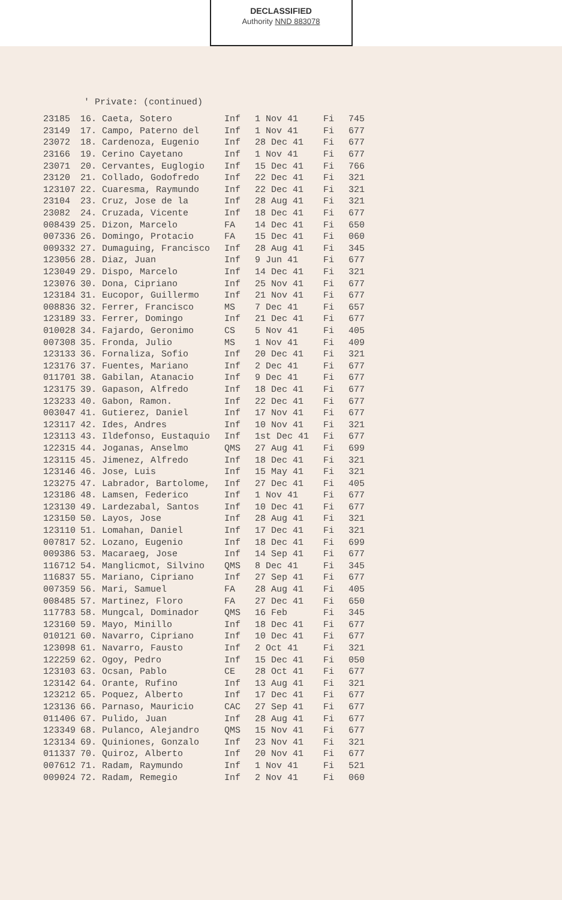DECLASSIFIED
Authority NND 883078
' Private: (continued)
| 23185 | 16. Caeta, Sotero | Inf | 1 Nov 41 | Fi | 745 |
| 23149 | 17. Campo, Paterno del | Inf | 1 Nov 41 | Fi | 677 |
| 23072 | 18. Cardenoza, Eugenio | Inf | 28 Dec 41 | Fi | 677 |
| 23166 | 19. Cerino Cayetano | Inf | 1 Nov 41 | Fi | 677 |
| 23071 | 20. Cervantes, Euglogio | Inf | 15 Dec 41 | Fi | 766 |
| 23120 | 21. Collado, Godofredo | Inf | 22 Dec 41 | Fi | 321 |
| 123107 | 22. Cuaresma, Raymundo | Inf | 22 Dec 41 | Fi | 321 |
| 23104 | 23. Cruz, Jose de la | Inf | 28 Aug 41 | Fi | 321 |
| 23082 | 24. Cruzada, Vicente | Inf | 18 Dec 41 | Fi | 677 |
| 008439 | 25. Dizon, Marcelo | FA | 14 Dec 41 | Fi | 650 |
| 007336 | 26. Domingo, Protacio | FA | 15 Dec 41 | Fi | 060 |
| 009332 | 27. Dumaguing, Francisco | Inf | 28 Aug 41 | Fi | 345 |
| 123056 | 28. Diaz, Juan | Inf | 9 Jun 41 | Fi | 677 |
| 123049 | 29. Dispo, Marcelo | Inf | 14 Dec 41 | Fi | 321 |
| 123076 | 30. Dona, Cipriano | Inf | 25 Nov 41 | Fi | 677 |
| 123184 | 31. Eucopor, Guillermo | Inf | 21 Nov 41 | Fi | 677 |
| 008836 | 32. Ferrer, Francisco | MS | 7 Dec 41 | Fi | 657 |
| 123189 | 33. Ferrer, Domingo | Inf | 21 Dec 41 | Fi | 677 |
| 010028 | 34. Fajardo, Geronimo | CS | 5 Nov 41 | Fi | 405 |
| 007308 | 35. Fronda, Julio | MS | 1 Nov 41 | Fi | 409 |
| 123133 | 36. Fornaliza, Sofio | Inf | 20 Dec 41 | Fi | 321 |
| 123176 | 37. Fuentes, Mariano | Inf | 2 Dec 41 | Fi | 677 |
| 011701 | 38. Gabilan, Atanacio | Inf | 9 Dec 41 | Fi | 677 |
| 123175 | 39. Gapason, Alfredo | Inf | 18 Dec 41 | Fi | 677 |
| 123233 | 40. Gabon, Ramon. | Inf | 22 Dec 41 | Fi | 677 |
| 003047 | 41. Gutierez, Daniel | Inf | 17 Nov 41 | Fi | 677 |
| 123117 | 42. Ides, Andres | Inf | 10 Nov 41 | Fi | 321 |
| 123113 | 43. Ildefonso, Eustaquio | Inf | 1st Dec 41 | Fi | 677 |
| 122315 | 44. Joganas, Anselmo | QMS | 27 Aug 41 | Fi | 699 |
| 123115 | 45. Jimenez, Alfredo | Inf | 18 Dec 41 | Fi | 321 |
| 123146 | 46. Jose, Luis | Inf | 15 May 41 | Fi | 321 |
| 123275 | 47. Labrador, Bartolome, | Inf | 27 Dec 41 | Fi | 405 |
| 123186 | 48. Lamsen, Federico | Inf | 1 Nov 41 | Fi | 677 |
| 123130 | 49. Lardezabal, Santos | Inf | 10 Dec 41 | Fi | 677 |
| 123150 | 50. Layos, Jose | Inf | 28 Aug 41 | Fi | 321 |
| 123110 | 51. Lomahan, Daniel | Inf | 17 Dec 41 | Fi | 321 |
| 007817 | 52. Lozano, Eugenio | Inf | 18 Dec 41 | Fi | 699 |
| 009386 | 53. Macaraeg, Jose | Inf | 14 Sep 41 | Fi | 677 |
| 116712 | 54. Manglicmot, Silvino | QMS | 8 Dec 41 | Fi | 345 |
| 116837 | 55. Mariano, Cipriano | Inf | 27 Sep 41 | Fi | 677 |
| 007359 | 56. Mari, Samuel | FA | 28 Aug 41 | Fi | 405 |
| 008485 | 57. Martinez, Floro | FA | 27 Dec 41 | Fi | 650 |
| 117783 | 58. Mungcal, Dominador | QMS | 16 Feb | Fi | 345 |
| 123160 | 59. Mayo, Minillo | Inf | 18 Dec 41 | Fi | 677 |
| 010121 | 60. Navarro, Cipriano | Inf | 10 Dec 41 | Fi | 677 |
| 123098 | 61. Navarro, Fausto | Inf | 2 Oct 41 | Fi | 321 |
| 122259 | 62. Ogoy, Pedro | Inf | 15 Dec 41 | Fi | 050 |
| 123103 | 63. Ocsan, Pablo | CE | 28 Oct 41 | Fi | 677 |
| 123142 | 64. Orante, Rufino | Inf | 13 Aug 41 | Fi | 321 |
| 123212 | 65. Poquez, Alberto | Inf | 17 Dec 41 | Fi | 677 |
| 123136 | 66. Parnaso, Mauricio | CAC | 27 Sep 41 | Fi | 677 |
| 011406 | 67. Pulido, Juan | Inf | 28 Aug 41 | Fi | 677 |
| 123349 | 68. Pulanco, Alejandro | QMS | 15 Nov 41 | Fi | 677 |
| 123134 | 69. Quiniones, Gonzalo | Inf | 23 Nov 41 | Fi | 321 |
| 011337 | 70. Quiroz, Alberto | Inf | 20 Nov 41 | Fi | 677 |
| 007612 | 71. Radam, Raymundo | Inf | 1 Nov 41 | Fi | 521 |
| 009024 | 72. Radam, Remegio | Inf | 2 Nov 41 | Fi | 060 |